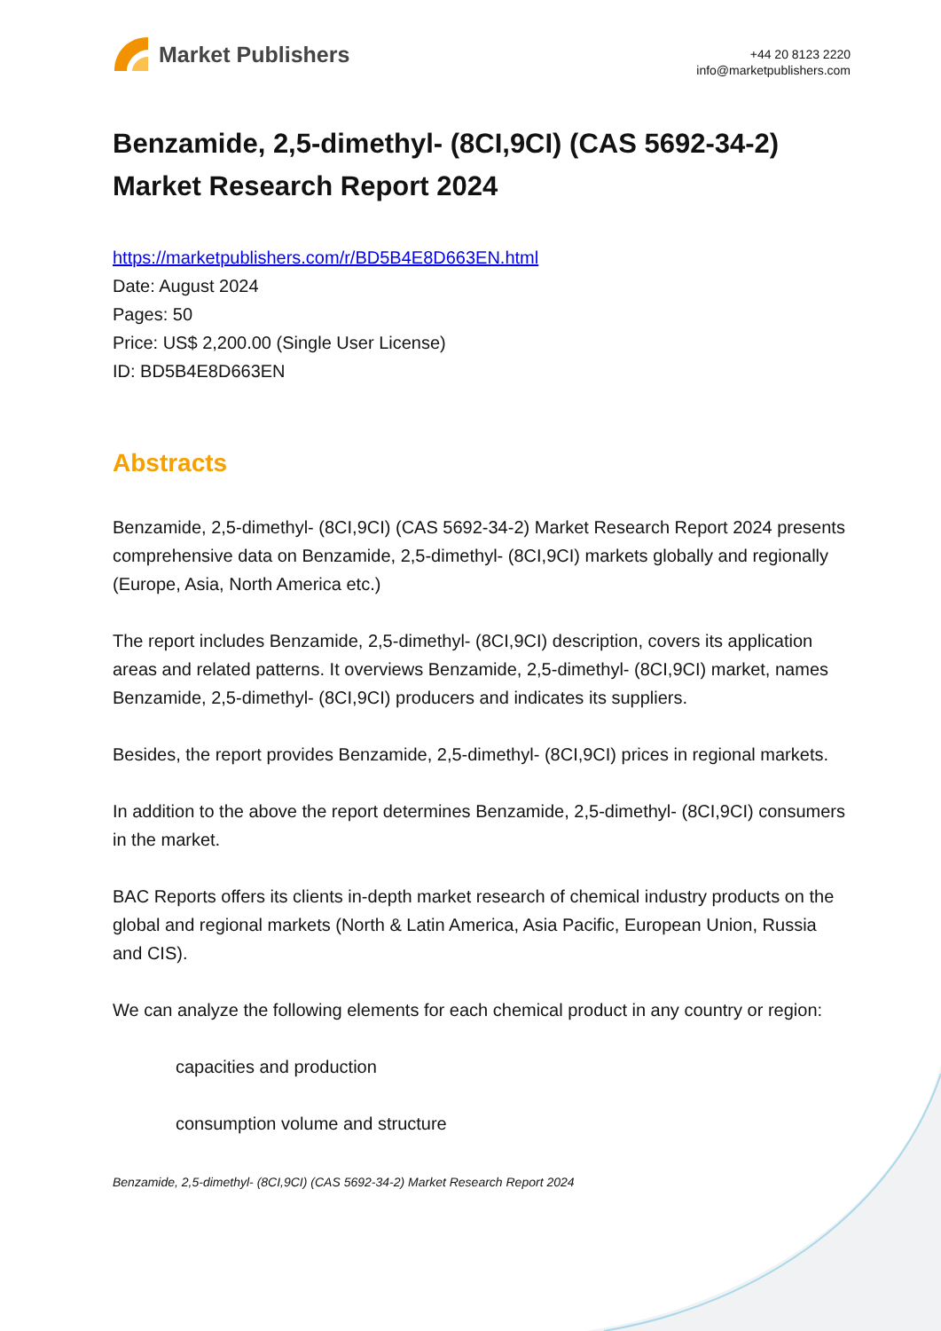Market Publishers
+44 20 8123 2220
info@marketpublishers.com
Benzamide, 2,5-dimethyl- (8CI,9CI) (CAS 5692-34-2) Market Research Report 2024
https://marketpublishers.com/r/BD5B4E8D663EN.html
Date: August 2024
Pages: 50
Price: US$ 2,200.00 (Single User License)
ID: BD5B4E8D663EN
Abstracts
Benzamide, 2,5-dimethyl- (8CI,9CI) (CAS 5692-34-2) Market Research Report 2024 presents comprehensive data on Benzamide, 2,5-dimethyl- (8CI,9CI) markets globally and regionally (Europe, Asia, North America etc.)
The report includes Benzamide, 2,5-dimethyl- (8CI,9CI) description, covers its application areas and related patterns. It overviews Benzamide, 2,5-dimethyl- (8CI,9CI) market, names Benzamide, 2,5-dimethyl- (8CI,9CI) producers and indicates its suppliers.
Besides, the report provides Benzamide, 2,5-dimethyl- (8CI,9CI) prices in regional markets.
In addition to the above the report determines Benzamide, 2,5-dimethyl- (8CI,9CI) consumers in the market.
BAC Reports offers its clients in-depth market research of chemical industry products on the global and regional markets (North & Latin America, Asia Pacific, European Union, Russia and CIS).
We can analyze the following elements for each chemical product in any country or region:
capacities and production
consumption volume and structure
Benzamide, 2,5-dimethyl- (8CI,9CI) (CAS 5692-34-2) Market Research Report 2024